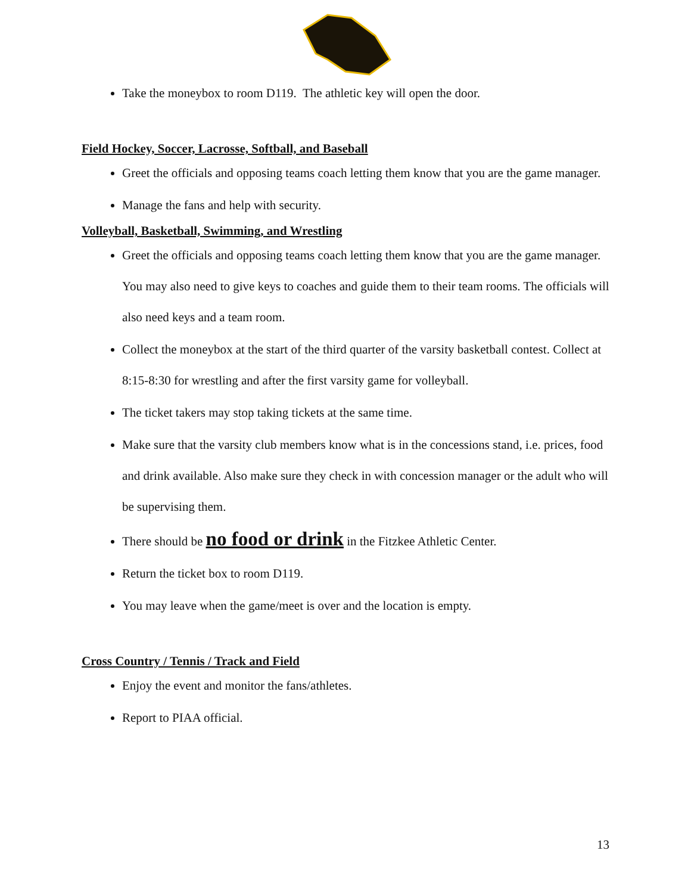Take the moneybox to room D119. The athletic key will open the door.
Field Hockey, Soccer, Lacrosse, Softball, and Baseball
Greet the officials and opposing teams coach letting them know that you are the game manager.
Manage the fans and help with security.
Volleyball, Basketball, Swimming, and Wrestling
Greet the officials and opposing teams coach letting them know that you are the game manager. You may also need to give keys to coaches and guide them to their team rooms. The officials will also need keys and a team room.
Collect the moneybox at the start of the third quarter of the varsity basketball contest. Collect at 8:15-8:30 for wrestling and after the first varsity game for volleyball.
The ticket takers may stop taking tickets at the same time.
Make sure that the varsity club members know what is in the concessions stand, i.e. prices, food and drink available. Also make sure they check in with concession manager or the adult who will be supervising them.
There should be no food or drink in the Fitzkee Athletic Center.
Return the ticket box to room D119.
You may leave when the game/meet is over and the location is empty.
Cross Country / Tennis / Track and Field
Enjoy the event and monitor the fans/athletes.
Report to PIAA official.
13